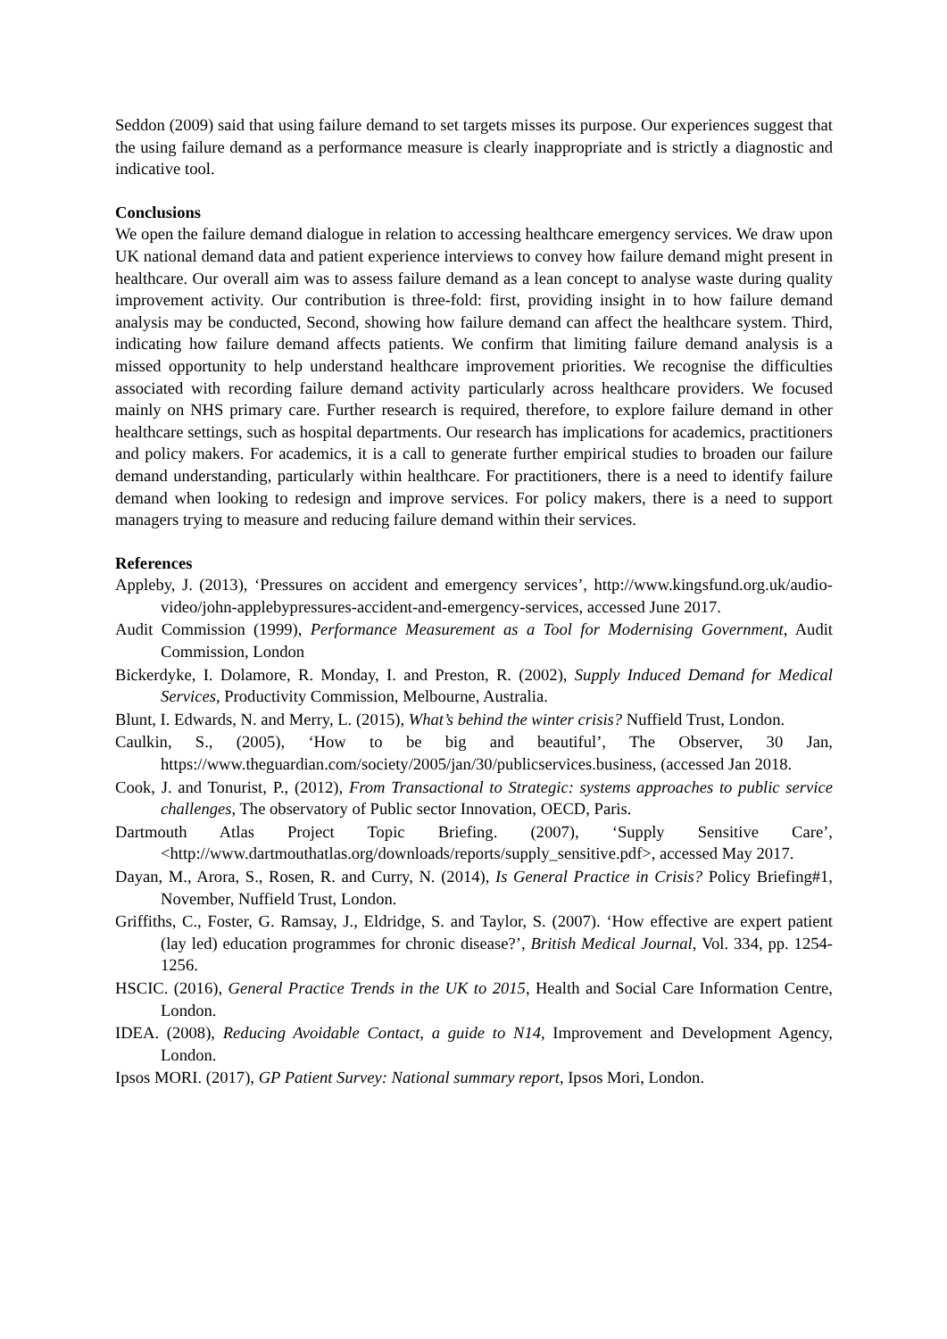Seddon (2009) said that using failure demand to set targets misses its purpose. Our experiences suggest that the using failure demand as a performance measure is clearly inappropriate and is strictly a diagnostic and indicative tool.
Conclusions
We open the failure demand dialogue in relation to accessing healthcare emergency services. We draw upon UK national demand data and patient experience interviews to convey how failure demand might present in healthcare. Our overall aim was to assess failure demand as a lean concept to analyse waste during quality improvement activity. Our contribution is three-fold: first, providing insight in to how failure demand analysis may be conducted, Second, showing how failure demand can affect the healthcare system. Third, indicating how failure demand affects patients. We confirm that limiting failure demand analysis is a missed opportunity to help understand healthcare improvement priorities. We recognise the difficulties associated with recording failure demand activity particularly across healthcare providers. We focused mainly on NHS primary care. Further research is required, therefore, to explore failure demand in other healthcare settings, such as hospital departments. Our research has implications for academics, practitioners and policy makers. For academics, it is a call to generate further empirical studies to broaden our failure demand understanding, particularly within healthcare. For practitioners, there is a need to identify failure demand when looking to redesign and improve services. For policy makers, there is a need to support managers trying to measure and reducing failure demand within their services.
References
Appleby, J. (2013), ‘Pressures on accident and emergency services’, http://www.kingsfund.org.uk/audio-video/john-applebypressures-accident-and-emergency-services, accessed June 2017.
Audit Commission (1999), Performance Measurement as a Tool for Modernising Government, Audit Commission, London
Bickerdyke, I. Dolamore, R. Monday, I. and Preston, R. (2002), Supply Induced Demand for Medical Services, Productivity Commission, Melbourne, Australia.
Blunt, I. Edwards, N. and Merry, L. (2015), What’s behind the winter crisis? Nuffield Trust, London.
Caulkin, S., (2005), ‘How to be big and beautiful’, The Observer, 30 Jan, https://www.theguardian.com/society/2005/jan/30/publicservices.business, (accessed Jan 2018.
Cook, J. and Tonurist, P., (2012), From Transactional to Strategic: systems approaches to public service challenges, The observatory of Public sector Innovation, OECD, Paris.
Dartmouth Atlas Project Topic Briefing. (2007), ‘Supply Sensitive Care’, <http://www.dartmouthatlas.org/downloads/reports/supply_sensitive.pdf>, accessed May 2017.
Dayan, M., Arora, S., Rosen, R. and Curry, N. (2014), Is General Practice in Crisis? Policy Briefing#1, November, Nuffield Trust, London.
Griffiths, C., Foster, G. Ramsay, J., Eldridge, S. and Taylor, S. (2007). ‘How effective are expert patient (lay led) education programmes for chronic disease?’, British Medical Journal, Vol. 334, pp. 1254-1256.
HSCIC. (2016), General Practice Trends in the UK to 2015, Health and Social Care Information Centre, London.
IDEA. (2008), Reducing Avoidable Contact, a guide to N14, Improvement and Development Agency, London.
Ipsos MORI. (2017), GP Patient Survey: National summary report, Ipsos Mori, London.